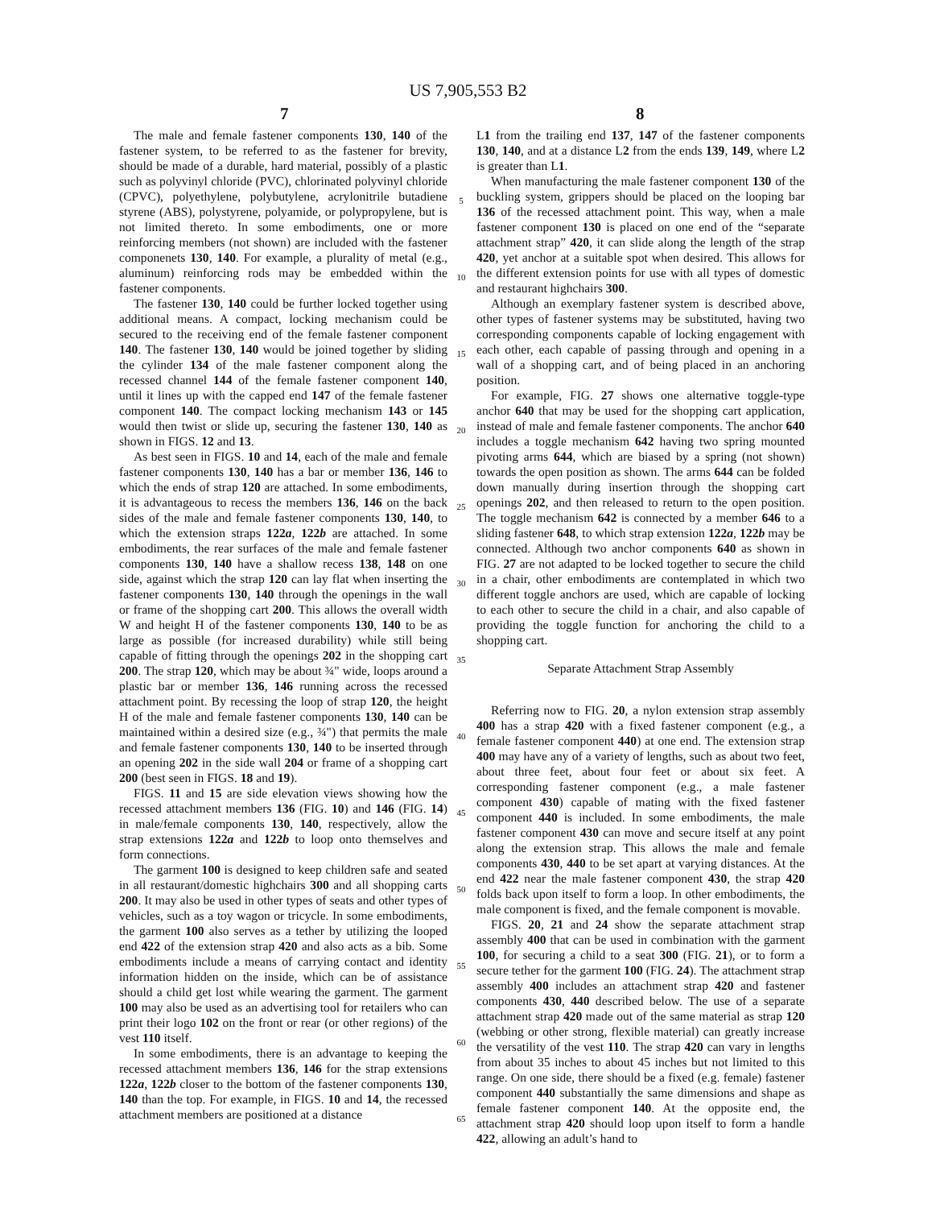US 7,905,553 B2
7 8
The male and female fastener components 130, 140 of the fastener system, to be referred to as the fastener for brevity, should be made of a durable, hard material, possibly of a plastic such as polyvinyl chloride (PVC), chlorinated polyvinyl chloride (CPVC), polyethylene, polybutylene, acrylonitrile butadiene styrene (ABS), polystyrene, polyamide, or polypropylene, but is not limited thereto. In some embodiments, one or more reinforcing members (not shown) are included with the fastener componenets 130, 140. For example, a plurality of metal (e.g., aluminum) reinforcing rods may be embedded within the fastener components.
The fastener 130, 140 could be further locked together using additional means. A compact, locking mechanism could be secured to the receiving end of the female fastener component 140. The fastener 130, 140 would be joined together by sliding the cylinder 134 of the male fastener component along the recessed channel 144 of the female fastener component 140, until it lines up with the capped end 147 of the female fastener component 140. The compact locking mechanism 143 or 145 would then twist or slide up, securing the fastener 130, 140 as shown in FIGS. 12 and 13.
As best seen in FIGS. 10 and 14, each of the male and female fastener components 130, 140 has a bar or member 136, 146 to which the ends of strap 120 are attached. In some embodiments, it is advantageous to recess the members 136, 146 on the back sides of the male and female fastener components 130, 140, to which the extension straps 122a, 122b are attached. In some embodiments, the rear surfaces of the male and female fastener components 130, 140 have a shallow recess 138, 148 on one side, against which the strap 120 can lay flat when inserting the fastener components 130, 140 through the openings in the wall or frame of the shopping cart 200. This allows the overall width W and height H of the fastener components 130, 140 to be as large as possible (for increased durability) while still being capable of fitting through the openings 202 in the shopping cart 200. The strap 120, which may be about ¾" wide, loops around a plastic bar or member 136, 146 running across the recessed attachment point. By recessing the loop of strap 120, the height H of the male and female fastener components 130, 140 can be maintained within a desired size (e.g., ¾") that permits the male and female fastener components 130, 140 to be inserted through an opening 202 in the side wall 204 or frame of a shopping cart 200 (best seen in FIGS. 18 and 19).
FIGS. 11 and 15 are side elevation views showing how the recessed attachment members 136 (FIG. 10) and 146 (FIG. 14) in male/female components 130, 140, respectively, allow the strap extensions 122a and 122b to loop onto themselves and form connections.
The garment 100 is designed to keep children safe and seated in all restaurant/domestic highchairs 300 and all shopping carts 200. It may also be used in other types of seats and other types of vehicles, such as a toy wagon or tricycle. In some embodiments, the garment 100 also serves as a tether by utilizing the looped end 422 of the extension strap 420 and also acts as a bib. Some embodiments include a means of carrying contact and identity information hidden on the inside, which can be of assistance should a child get lost while wearing the garment. The garment 100 may also be used as an advertising tool for retailers who can print their logo 102 on the front or rear (or other regions) of the vest 110 itself.
In some embodiments, there is an advantage to keeping the recessed attachment members 136, 146 for the strap extensions 122a, 122b closer to the bottom of the fastener components 130, 140 than the top. For example, in FIGS. 10 and 14, the recessed attachment members are positioned at a distance
5
10
15
20
25
30
35
40
45
50
55
60
65
L1 from the trailing end 137, 147 of the fastener components 130, 140, and at a distance L2 from the ends 139, 149, where L2 is greater than L1.
When manufacturing the male fastener component 130 of the buckling system, grippers should be placed on the looping bar 136 of the recessed attachment point. This way, when a male fastener component 130 is placed on one end of the “separate attachment strap” 420, it can slide along the length of the strap 420, yet anchor at a suitable spot when desired. This allows for the different extension points for use with all types of domestic and restaurant highchairs 300.
Although an exemplary fastener system is described above, other types of fastener systems may be substituted, having two corresponding components capable of locking engagement with each other, each capable of passing through and opening in a wall of a shopping cart, and of being placed in an anchoring position.
For example, FIG. 27 shows one alternative toggle-type anchor 640 that may be used for the shopping cart application, instead of male and female fastener components. The anchor 640 includes a toggle mechanism 642 having two spring mounted pivoting arms 644, which are biased by a spring (not shown) towards the open position as shown. The arms 644 can be folded down manually during insertion through the shopping cart openings 202, and then released to return to the open position. The toggle mechanism 642 is connected by a member 646 to a sliding fastener 648, to which strap extension 122a, 122b may be connected. Although two anchor components 640 as shown in FIG. 27 are not adapted to be locked together to secure the child in a chair, other embodiments are contemplated in which two different toggle anchors are used, which are capable of locking to each other to secure the child in a chair, and also capable of providing the toggle function for anchoring the child to a shopping cart.
Separate Attachment Strap Assembly
Referring now to FIG. 20, a nylon extension strap assembly 400 has a strap 420 with a fixed fastener component (e.g., a female fastener component 440) at one end. The extension strap 400 may have any of a variety of lengths, such as about two feet, about three feet, about four feet or about six feet. A corresponding fastener component (e.g., a male fastener component 430) capable of mating with the fixed fastener component 440 is included. In some embodiments, the male fastener component 430 can move and secure itself at any point along the extension strap. This allows the male and female components 430, 440 to be set apart at varying distances. At the end 422 near the male fastener component 430, the strap 420 folds back upon itself to form a loop. In other embodiments, the male component is fixed, and the female component is movable.
FIGS. 20, 21 and 24 show the separate attachment strap assembly 400 that can be used in combination with the garment 100, for securing a child to a seat 300 (FIG. 21), or to form a secure tether for the garment 100 (FIG. 24). The attachment strap assembly 400 includes an attachment strap 420 and fastener components 430, 440 described below. The use of a separate attachment strap 420 made out of the same material as strap 120 (webbing or other strong, flexible material) can greatly increase the versatility of the vest 110. The strap 420 can vary in lengths from about 35 inches to about 45 inches but not limited to this range. On one side, there should be a fixed (e.g. female) fastener component 440 substantially the same dimensions and shape as female fastener component 140. At the opposite end, the attachment strap 420 should loop upon itself to form a handle 422, allowing an adult’s hand to